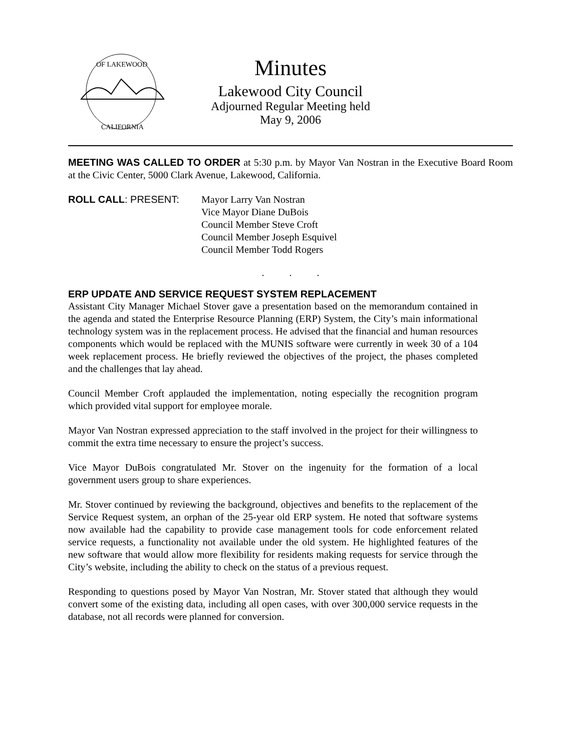OF LAKEWOOD
CALIFORNIA
Minutes
Lakewood City Council
Adjourned Regular Meeting held
May 9, 2006
MEETING WAS CALLED TO ORDER at 5:30 p.m. by Mayor Van Nostran in the Executive Board Room at the Civic Center, 5000 Clark Avenue, Lakewood, California.
ROLL CALL: PRESENT: Mayor Larry Van Nostran
Vice Mayor Diane DuBois
Council Member Steve Croft
Council Member Joseph Esquivel
Council Member Todd Rogers
. . .
ERP UPDATE AND SERVICE REQUEST SYSTEM REPLACEMENT
Assistant City Manager Michael Stover gave a presentation based on the memorandum contained in the agenda and stated the Enterprise Resource Planning (ERP) System, the City’s main informational technology system was in the replacement process. He advised that the financial and human resources components which would be replaced with the MUNIS software were currently in week 30 of a 104 week replacement process. He briefly reviewed the objectives of the project, the phases completed and the challenges that lay ahead.
Council Member Croft applauded the implementation, noting especially the recognition program which provided vital support for employee morale.
Mayor Van Nostran expressed appreciation to the staff involved in the project for their willingness to commit the extra time necessary to ensure the project’s success.
Vice Mayor DuBois congratulated Mr. Stover on the ingenuity for the formation of a local government users group to share experiences.
Mr. Stover continued by reviewing the background, objectives and benefits to the replacement of the Service Request system, an orphan of the 25-year old ERP system. He noted that software systems now available had the capability to provide case management tools for code enforcement related service requests, a functionality not available under the old system. He highlighted features of the new software that would allow more flexibility for residents making requests for service through the City’s website, including the ability to check on the status of a previous request.
Responding to questions posed by Mayor Van Nostran, Mr. Stover stated that although they would convert some of the existing data, including all open cases, with over 300,000 service requests in the database, not all records were planned for conversion.